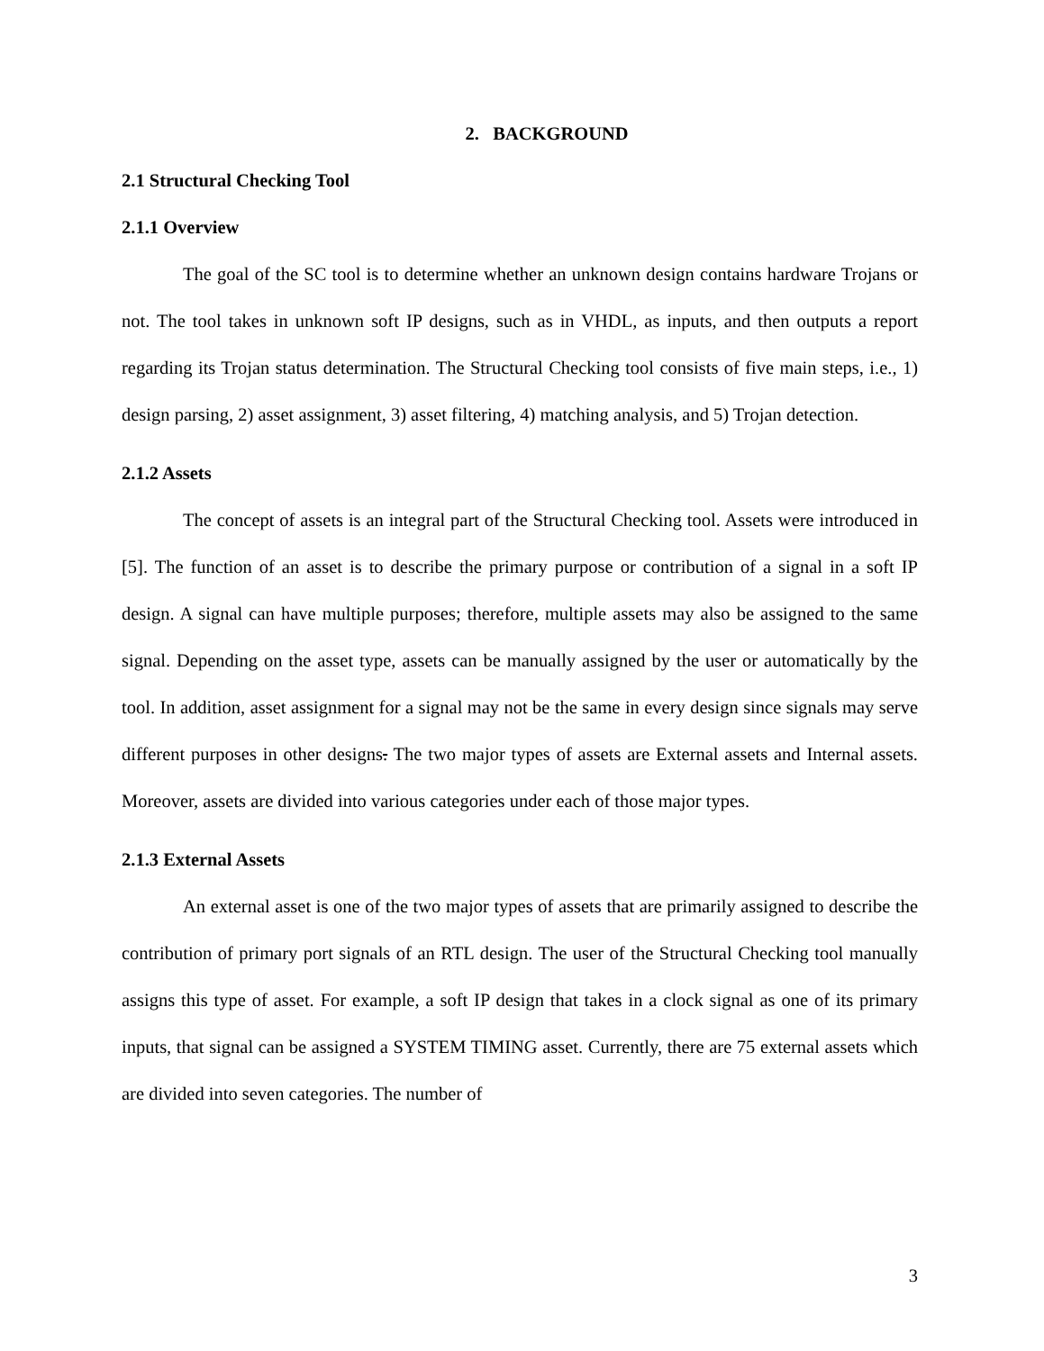2. BACKGROUND
2.1 Structural Checking Tool
2.1.1 Overview
The goal of the SC tool is to determine whether an unknown design contains hardware Trojans or not. The tool takes in unknown soft IP designs, such as in VHDL, as inputs, and then outputs a report regarding its Trojan status determination. The Structural Checking tool consists of five main steps, i.e., 1) design parsing, 2) asset assignment, 3) asset filtering, 4) matching analysis, and 5) Trojan detection.
2.1.2 Assets
The concept of assets is an integral part of the Structural Checking tool. Assets were introduced in [5]. The function of an asset is to describe the primary purpose or contribution of a signal in a soft IP design. A signal can have multiple purposes; therefore, multiple assets may also be assigned to the same signal. Depending on the asset type, assets can be manually assigned by the user or automatically by the tool. In addition, asset assignment for a signal may not be the same in every design since signals may serve different purposes in other designs. The two major types of assets are External assets and Internal assets. Moreover, assets are divided into various categories under each of those major types.
2.1.3 External Assets
An external asset is one of the two major types of assets that are primarily assigned to describe the contribution of primary port signals of an RTL design. The user of the Structural Checking tool manually assigns this type of asset. For example, a soft IP design that takes in a clock signal as one of its primary inputs, that signal can be assigned a SYSTEM TIMING asset. Currently, there are 75 external assets which are divided into seven categories. The number of
3